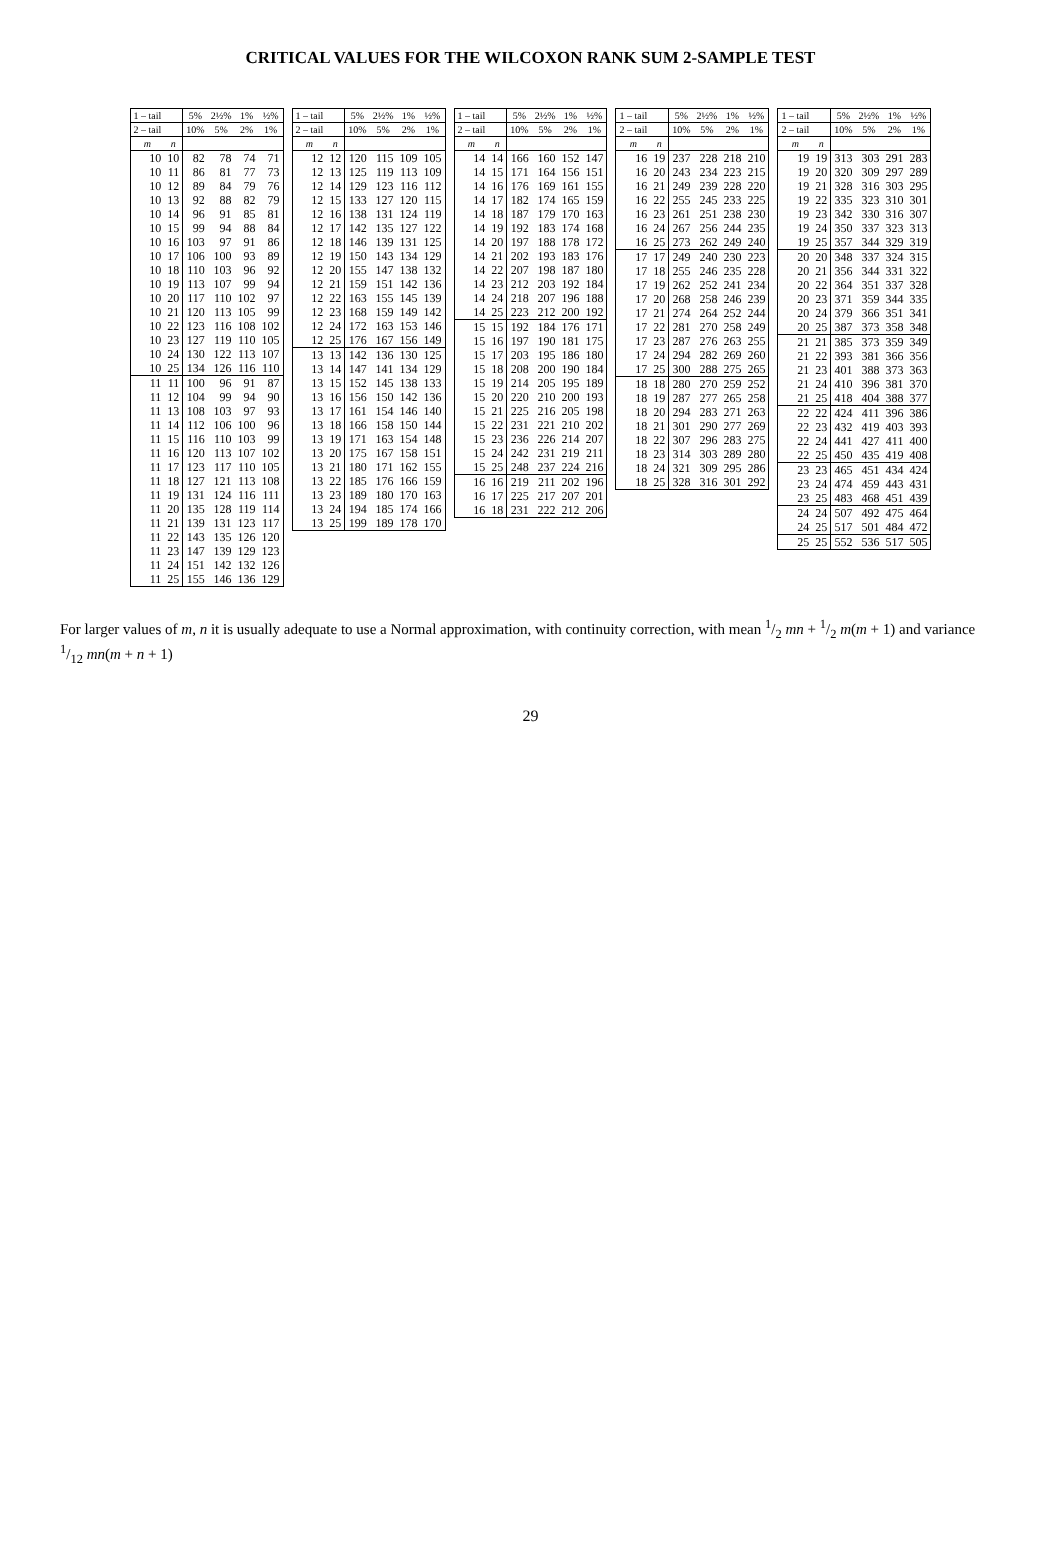CRITICAL VALUES FOR THE WILCOXON RANK SUM 2-SAMPLE TEST
| 1 – tail | | 5% | 2½% | 1% | ½% |
| --- | --- | --- | --- | --- | --- |
| 2 – tail | | 10% | 5% | 2% | 1% |
| m | n | | | | |
| 10 | 10 | 82 | 78 | 74 | 71 |
| 10 | 11 | 86 | 81 | 77 | 73 |
| 10 | 12 | 89 | 84 | 79 | 76 |
| 10 | 13 | 92 | 88 | 82 | 79 |
| 10 | 14 | 96 | 91 | 85 | 81 |
| 10 | 15 | 99 | 94 | 88 | 84 |
| 10 | 16 | 103 | 97 | 91 | 86 |
| 10 | 17 | 106 | 100 | 93 | 89 |
| 10 | 18 | 110 | 103 | 96 | 92 |
| 10 | 19 | 113 | 107 | 99 | 94 |
| 10 | 20 | 117 | 110 | 102 | 97 |
| 10 | 21 | 120 | 113 | 105 | 99 |
| 10 | 22 | 123 | 116 | 108 | 102 |
| 10 | 23 | 127 | 119 | 110 | 105 |
| 10 | 24 | 130 | 122 | 113 | 107 |
| 10 | 25 | 134 | 126 | 116 | 110 |
| 11 | 11 | 100 | 96 | 91 | 87 |
| 11 | 12 | 104 | 99 | 94 | 90 |
| 11 | 13 | 108 | 103 | 97 | 93 |
| 11 | 14 | 112 | 106 | 100 | 96 |
| 11 | 15 | 116 | 110 | 103 | 99 |
| 11 | 16 | 120 | 113 | 107 | 102 |
| 11 | 17 | 123 | 117 | 110 | 105 |
| 11 | 18 | 127 | 121 | 113 | 108 |
| 11 | 19 | 131 | 124 | 116 | 111 |
| 11 | 20 | 135 | 128 | 119 | 114 |
| 11 | 21 | 139 | 131 | 123 | 117 |
| 11 | 22 | 143 | 135 | 126 | 120 |
| 11 | 23 | 147 | 139 | 129 | 123 |
| 11 | 24 | 151 | 142 | 132 | 126 |
| 11 | 25 | 155 | 146 | 136 | 129 |
| 1 – tail | | 5% | 2½% | 1% | ½% |
| --- | --- | --- | --- | --- | --- |
| 2 – tail | | 10% | 5% | 2% | 1% |
| m | n | | | | |
| 12 | 12 | 120 | 115 | 109 | 105 |
| 12 | 13 | 125 | 119 | 113 | 109 |
| 12 | 14 | 129 | 123 | 116 | 112 |
| 12 | 15 | 133 | 127 | 120 | 115 |
| 12 | 16 | 138 | 131 | 124 | 119 |
| 12 | 17 | 142 | 135 | 127 | 122 |
| 12 | 18 | 146 | 139 | 131 | 125 |
| 12 | 19 | 150 | 143 | 134 | 129 |
| 12 | 20 | 155 | 147 | 138 | 132 |
| 12 | 21 | 159 | 151 | 142 | 136 |
| 12 | 22 | 163 | 155 | 145 | 139 |
| 12 | 23 | 168 | 159 | 149 | 142 |
| 12 | 24 | 172 | 163 | 153 | 146 |
| 12 | 25 | 176 | 167 | 156 | 149 |
| 13 | 13 | 142 | 136 | 130 | 125 |
| 13 | 14 | 147 | 141 | 134 | 129 |
| 13 | 15 | 152 | 145 | 138 | 133 |
| 13 | 16 | 156 | 150 | 142 | 136 |
| 13 | 17 | 161 | 154 | 146 | 140 |
| 13 | 18 | 166 | 158 | 150 | 144 |
| 13 | 19 | 171 | 163 | 154 | 148 |
| 13 | 20 | 175 | 167 | 158 | 151 |
| 13 | 21 | 180 | 171 | 162 | 155 |
| 13 | 22 | 185 | 176 | 166 | 159 |
| 13 | 23 | 189 | 180 | 170 | 163 |
| 13 | 24 | 194 | 185 | 174 | 166 |
| 13 | 25 | 199 | 189 | 178 | 170 |
| 1 – tail | | 5% | 2½% | 1% | ½% |
| --- | --- | --- | --- | --- | --- |
| 2 – tail | | 10% | 5% | 2% | 1% |
| m | n | | | | |
| 14 | 14 | 166 | 160 | 152 | 147 |
| 14 | 15 | 171 | 164 | 156 | 151 |
| 14 | 16 | 176 | 169 | 161 | 155 |
| 14 | 17 | 182 | 174 | 165 | 159 |
| 14 | 18 | 187 | 179 | 170 | 163 |
| 14 | 19 | 192 | 183 | 174 | 168 |
| 14 | 20 | 197 | 188 | 178 | 172 |
| 14 | 21 | 202 | 193 | 183 | 176 |
| 14 | 22 | 207 | 198 | 187 | 180 |
| 14 | 23 | 212 | 203 | 192 | 184 |
| 14 | 24 | 218 | 207 | 196 | 188 |
| 14 | 25 | 223 | 212 | 200 | 192 |
| 15 | 15 | 192 | 184 | 176 | 171 |
| 15 | 16 | 197 | 190 | 181 | 175 |
| 15 | 17 | 203 | 195 | 186 | 180 |
| 15 | 18 | 208 | 200 | 190 | 184 |
| 15 | 19 | 214 | 205 | 195 | 189 |
| 15 | 20 | 220 | 210 | 200 | 193 |
| 15 | 21 | 225 | 216 | 205 | 198 |
| 15 | 22 | 231 | 221 | 210 | 202 |
| 15 | 23 | 236 | 226 | 214 | 207 |
| 15 | 24 | 242 | 231 | 219 | 211 |
| 15 | 25 | 248 | 237 | 224 | 216 |
| 16 | 16 | 219 | 211 | 202 | 196 |
| 16 | 17 | 225 | 217 | 207 | 201 |
| 16 | 18 | 231 | 222 | 212 | 206 |
| 1 – tail | | 5% | 2½% | 1% | ½% |
| --- | --- | --- | --- | --- | --- |
| 2 – tail | | 10% | 5% | 2% | 1% |
| m | n | | | | |
| 16 | 19 | 237 | 228 | 218 | 210 |
| 16 | 20 | 243 | 234 | 223 | 215 |
| 16 | 21 | 249 | 239 | 228 | 220 |
| 16 | 22 | 255 | 245 | 233 | 225 |
| 16 | 23 | 261 | 251 | 238 | 230 |
| 16 | 24 | 267 | 256 | 244 | 235 |
| 16 | 25 | 273 | 262 | 249 | 240 |
| 17 | 17 | 249 | 240 | 230 | 223 |
| 17 | 18 | 255 | 246 | 235 | 228 |
| 17 | 19 | 262 | 252 | 241 | 234 |
| 17 | 20 | 268 | 258 | 246 | 239 |
| 17 | 21 | 274 | 264 | 252 | 244 |
| 17 | 22 | 281 | 270 | 258 | 249 |
| 17 | 23 | 287 | 276 | 263 | 255 |
| 17 | 24 | 294 | 282 | 269 | 260 |
| 17 | 25 | 300 | 288 | 275 | 265 |
| 18 | 18 | 280 | 270 | 259 | 252 |
| 18 | 19 | 287 | 277 | 265 | 258 |
| 18 | 20 | 294 | 283 | 271 | 263 |
| 18 | 21 | 301 | 290 | 277 | 269 |
| 18 | 22 | 307 | 296 | 283 | 275 |
| 18 | 23 | 314 | 303 | 289 | 280 |
| 18 | 24 | 321 | 309 | 295 | 286 |
| 18 | 25 | 328 | 316 | 301 | 292 |
| 1 – tail | | 5% | 2½% | 1% | ½% |
| --- | --- | --- | --- | --- | --- |
| 2 – tail | | 10% | 5% | 2% | 1% |
| m | n | | | | |
| 19 | 19 | 313 | 303 | 291 | 283 |
| 19 | 20 | 320 | 309 | 297 | 289 |
| 19 | 21 | 328 | 316 | 303 | 295 |
| 19 | 22 | 335 | 323 | 310 | 301 |
| 19 | 23 | 342 | 330 | 316 | 307 |
| 19 | 24 | 350 | 337 | 323 | 313 |
| 19 | 25 | 357 | 344 | 329 | 319 |
| 20 | 20 | 348 | 337 | 324 | 315 |
| 20 | 21 | 356 | 344 | 331 | 322 |
| 20 | 22 | 364 | 351 | 337 | 328 |
| 20 | 23 | 371 | 359 | 344 | 335 |
| 20 | 24 | 379 | 366 | 351 | 341 |
| 20 | 25 | 387 | 373 | 358 | 348 |
| 21 | 21 | 385 | 373 | 359 | 349 |
| 21 | 22 | 393 | 381 | 366 | 356 |
| 21 | 23 | 401 | 388 | 373 | 363 |
| 21 | 24 | 410 | 396 | 381 | 370 |
| 21 | 25 | 418 | 404 | 388 | 377 |
| 22 | 22 | 424 | 411 | 396 | 386 |
| 22 | 23 | 432 | 419 | 403 | 393 |
| 22 | 24 | 441 | 427 | 411 | 400 |
| 22 | 25 | 450 | 435 | 419 | 408 |
| 23 | 23 | 465 | 451 | 434 | 424 |
| 23 | 24 | 474 | 459 | 443 | 431 |
| 23 | 25 | 483 | 468 | 451 | 439 |
| 24 | 24 | 507 | 492 | 475 | 464 |
| 24 | 25 | 517 | 501 | 484 | 472 |
| 25 | 25 | 552 | 536 | 517 | 505 |
For larger values of m, n it is usually adequate to use a Normal approximation, with continuity correction, with mean 1/2 mn + 1/2 m(m + 1) and variance 1/12 mn(m + n + 1)
29